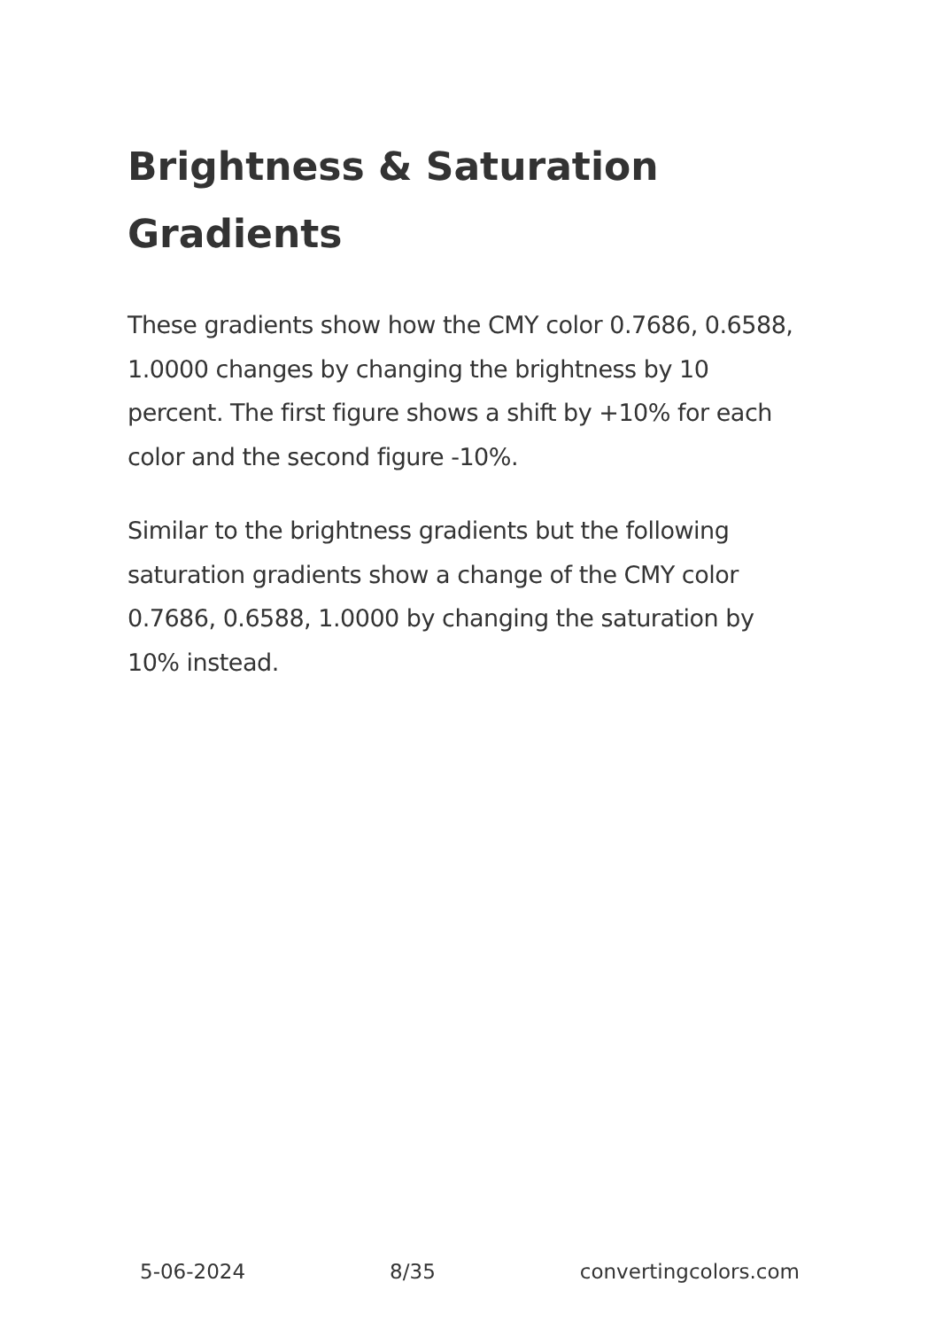Brightness & Saturation Gradients
These gradients show how the CMY color 0.7686, 0.6588, 1.0000 changes by changing the brightness by 10 percent. The first figure shows a shift by +10% for each color and the second figure -10%.
Similar to the brightness gradients but the following saturation gradients show a change of the CMY color 0.7686, 0.6588, 1.0000 by changing the saturation by 10% instead.
5-06-2024 8/35 convertingcolors.com